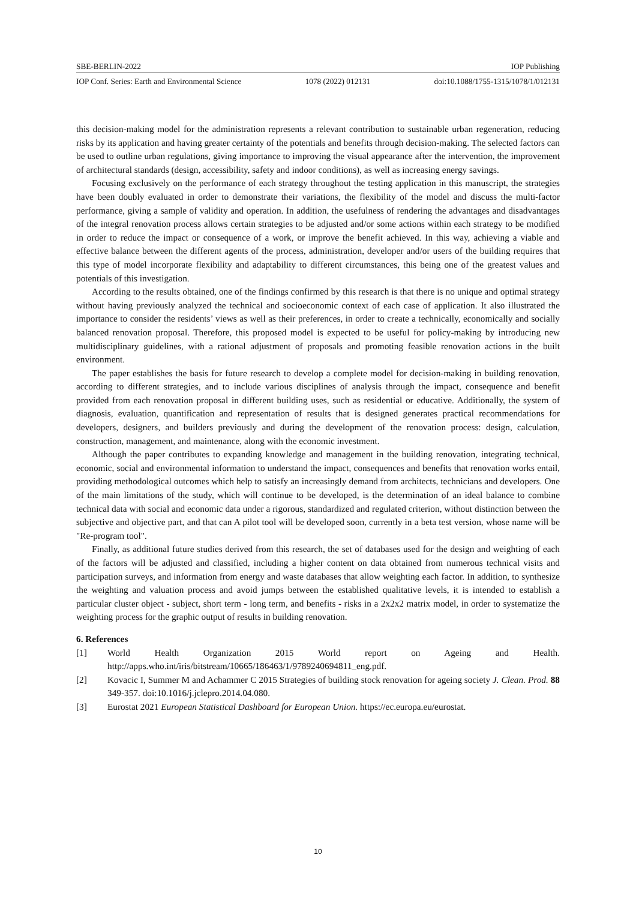SBE-BERLIN-2022 IOP Publishing
IOP Conf. Series: Earth and Environmental Science 1078 (2022) 012131 doi:10.1088/1755-1315/1078/1/012131
this decision-making model for the administration represents a relevant contribution to sustainable urban regeneration, reducing risks by its application and having greater certainty of the potentials and benefits through decision-making. The selected factors can be used to outline urban regulations, giving importance to improving the visual appearance after the intervention, the improvement of architectural standards (design, accessibility, safety and indoor conditions), as well as increasing energy savings.
Focusing exclusively on the performance of each strategy throughout the testing application in this manuscript, the strategies have been doubly evaluated in order to demonstrate their variations, the flexibility of the model and discuss the multi-factor performance, giving a sample of validity and operation. In addition, the usefulness of rendering the advantages and disadvantages of the integral renovation process allows certain strategies to be adjusted and/or some actions within each strategy to be modified in order to reduce the impact or consequence of a work, or improve the benefit achieved. In this way, achieving a viable and effective balance between the different agents of the process, administration, developer and/or users of the building requires that this type of model incorporate flexibility and adaptability to different circumstances, this being one of the greatest values and potentials of this investigation.
According to the results obtained, one of the findings confirmed by this research is that there is no unique and optimal strategy without having previously analyzed the technical and socioeconomic context of each case of application. It also illustrated the importance to consider the residents’ views as well as their preferences, in order to create a technically, economically and socially balanced renovation proposal. Therefore, this proposed model is expected to be useful for policy-making by introducing new multidisciplinary guidelines, with a rational adjustment of proposals and promoting feasible renovation actions in the built environment.
The paper establishes the basis for future research to develop a complete model for decision-making in building renovation, according to different strategies, and to include various disciplines of analysis through the impact, consequence and benefit provided from each renovation proposal in different building uses, such as residential or educative. Additionally, the system of diagnosis, evaluation, quantification and representation of results that is designed generates practical recommendations for developers, designers, and builders previously and during the development of the renovation process: design, calculation, construction, management, and maintenance, along with the economic investment.
Although the paper contributes to expanding knowledge and management in the building renovation, integrating technical, economic, social and environmental information to understand the impact, consequences and benefits that renovation works entail, providing methodological outcomes which help to satisfy an increasingly demand from architects, technicians and developers. One of the main limitations of the study, which will continue to be developed, is the determination of an ideal balance to combine technical data with social and economic data under a rigorous, standardized and regulated criterion, without distinction between the subjective and objective part, and that can A pilot tool will be developed soon, currently in a beta test version, whose name will be "Re-program tool".
Finally, as additional future studies derived from this research, the set of databases used for the design and weighting of each of the factors will be adjusted and classified, including a higher content on data obtained from numerous technical visits and participation surveys, and information from energy and waste databases that allow weighting each factor. In addition, to synthesize the weighting and valuation process and avoid jumps between the established qualitative levels, it is intended to establish a particular cluster object - subject, short term - long term, and benefits - risks in a 2x2x2 matrix model, in order to systematize the weighting process for the graphic output of results in building renovation.
6. References
[1] World Health Organization 2015 World report on Ageing and Health. http://apps.who.int/iris/bitstream/10665/186463/1/9789240694811_eng.pdf.
[2] Kovacic I, Summer M and Achammer C 2015 Strategies of building stock renovation for ageing society J. Clean. Prod. 88 349-357. doi:10.1016/j.jclepro.2014.04.080.
[3] Eurostat 2021 European Statistical Dashboard for European Union. https://ec.europa.eu/eurostat.
10